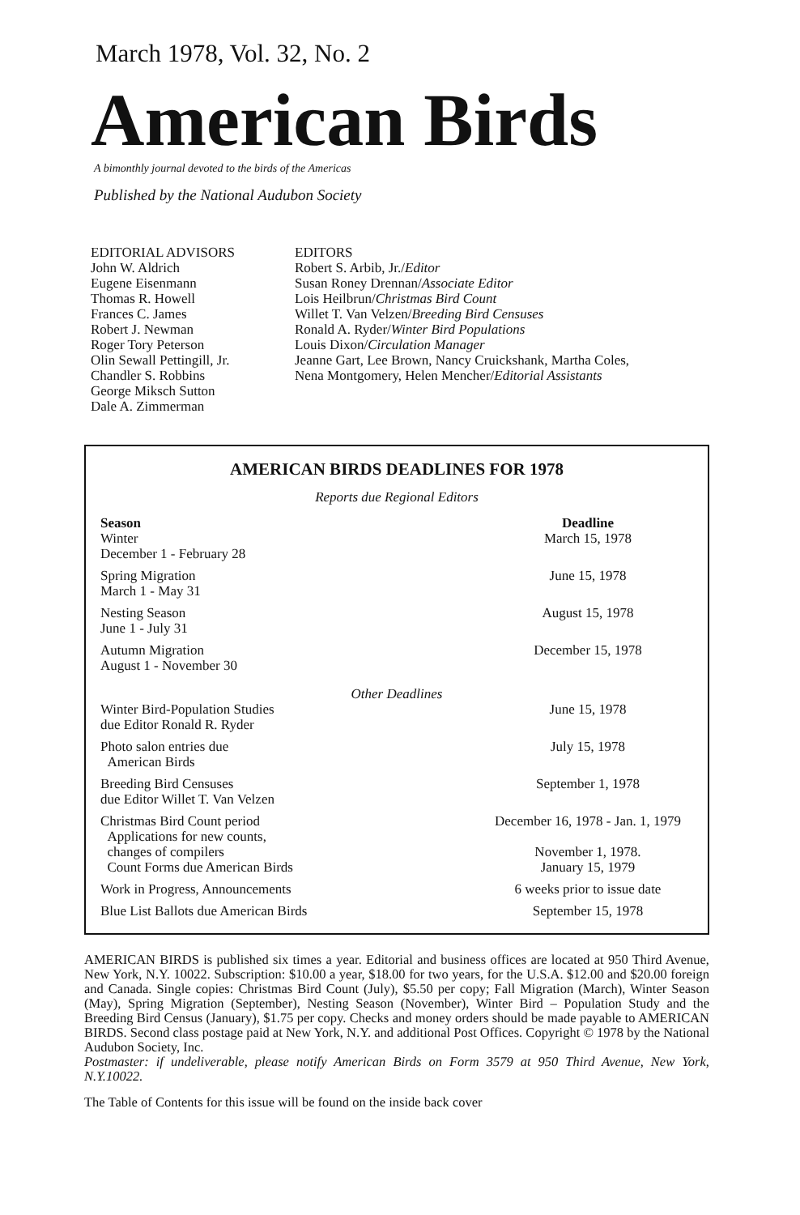March 1978, Vol. 32, No. 2
American Birds
A bimonthly journal devoted to the birds of the Americas
Published by the National Audubon Society
EDITORIAL ADVISORS
John W. Aldrich
Eugene Eisenmann
Thomas R. Howell
Frances C. James
Robert J. Newman
Roger Tory Peterson
Olin Sewall Pettingill, Jr.
Chandler S. Robbins
George Miksch Sutton
Dale A. Zimmerman
EDITORS
Robert S. Arbib, Jr./Editor
Susan Roney Drennan/Associate Editor
Lois Heilbrun/Christmas Bird Count
Willet T. Van Velzen/Breeding Bird Censuses
Ronald A. Ryder/Winter Bird Populations
Louis Dixon/Circulation Manager
Jeanne Gart, Lee Brown, Nancy Cruickshank, Martha Coles,
Nena Montgomery, Helen Mencher/Editorial Assistants
AMERICAN BIRDS DEADLINES FOR 1978
Reports due Regional Editors
| Season Winter December 1 - February 28 | Deadline March 15, 1978 |
| Spring Migration March 1 - May 31 | June 15, 1978 |
| Nesting Season June 1 - July 31 | August 15, 1978 |
| Autumn Migration August 1 - November 30 | December 15, 1978 |
| Other Deadlines | |
| Winter Bird-Population Studies due Editor Ronald R. Ryder | June 15, 1978 |
| Photo salon entries due American Birds | July 15, 1978 |
| Breeding Bird Censuses due Editor Willet T. Van Velzen | September 1, 1978 |
| Christmas Bird Count period Applications for new counts, changes of compilers Count Forms due American Birds | December 16, 1978 - Jan. 1, 1979 November 1, 1978. January 15, 1979 |
| Work in Progress, Announcements | 6 weeks prior to issue date |
| Blue List Ballots due American Birds | September 15, 1978 |
AMERICAN BIRDS is published six times a year. Editorial and business offices are located at 950 Third Avenue, New York, N.Y. 10022. Subscription: $10.00 a year, $18.00 for two years, for the U.S.A. $12.00 and $20.00 foreign and Canada. Single copies: Christmas Bird Count (July), $5.50 per copy; Fall Migration (March), Winter Season (May), Spring Migration (September), Nesting Season (November), Winter Bird – Population Study and the Breeding Bird Census (January), $1.75 per copy. Checks and money orders should be made payable to AMERICAN BIRDS. Second class postage paid at New York, N.Y. and additional Post Offices. Copyright © 1978 by the National Audubon Society, Inc.
Postmaster: if undeliverable, please notify American Birds on Form 3579 at 950 Third Avenue, New York, N.Y.10022.
The Table of Contents for this issue will be found on the inside back cover